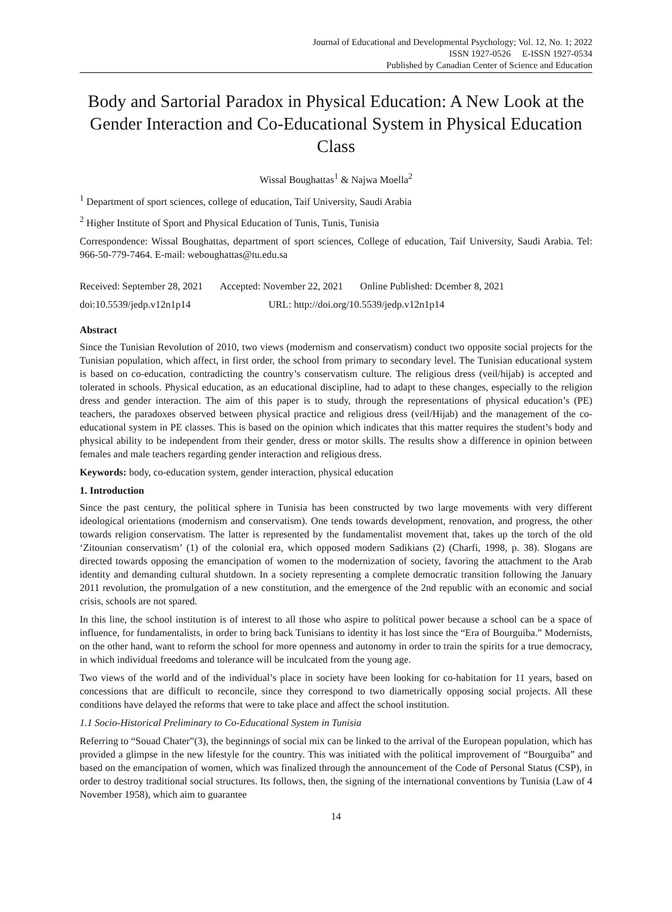Journal of Educational and Developmental Psychology; Vol. 12, No. 1; 2022
ISSN 1927-0526 E-ISSN 1927-0534
Published by Canadian Center of Science and Education
Body and Sartorial Paradox in Physical Education: A New Look at the Gender Interaction and Co-Educational System in Physical Education Class
Wissal Boughattas<sup>1</sup> & Najwa Moella<sup>2</sup>
<sup>1</sup> Department of sport sciences, college of education, Taif University, Saudi Arabia
<sup>2</sup> Higher Institute of Sport and Physical Education of Tunis, Tunis, Tunisia
Correspondence: Wissal Boughattas, department of sport sciences, College of education, Taif University, Saudi Arabia. Tel: 966-50-779-7464. E-mail: weboughattas@tu.edu.sa
Received: September 28, 2021 Accepted: November 22, 2021 Online Published: Dcember 8, 2021
doi:10.5539/jedp.v12n1p14 URL: http://doi.org/10.5539/jedp.v12n1p14
Abstract
Since the Tunisian Revolution of 2010, two views (modernism and conservatism) conduct two opposite social projects for the Tunisian population, which affect, in first order, the school from primary to secondary level. The Tunisian educational system is based on co-education, contradicting the country’s conservatism culture. The religious dress (veil/hijab) is accepted and tolerated in schools. Physical education, as an educational discipline, had to adapt to these changes, especially to the religion dress and gender interaction. The aim of this paper is to study, through the representations of physical education’s (PE) teachers, the paradoxes observed between physical practice and religious dress (veil/Hijab) and the management of the co-educational system in PE classes. This is based on the opinion which indicates that this matter requires the student’s body and physical ability to be independent from their gender, dress or motor skills. The results show a difference in opinion between females and male teachers regarding gender interaction and religious dress.
Keywords: body, co-education system, gender interaction, physical education
1. Introduction
Since the past century, the political sphere in Tunisia has been constructed by two large movements with very different ideological orientations (modernism and conservatism). One tends towards development, renovation, and progress, the other towards religion conservatism. The latter is represented by the fundamentalist movement that, takes up the torch of the old ‘Zitounian conservatism’ (1) of the colonial era, which opposed modern Sadikians (2) (Charfi, 1998, p. 38). Slogans are directed towards opposing the emancipation of women to the modernization of society, favoring the attachment to the Arab identity and demanding cultural shutdown. In a society representing a complete democratic transition following the January 2011 revolution, the promulgation of a new constitution, and the emergence of the 2nd republic with an economic and social crisis, schools are not spared.
In this line, the school institution is of interest to all those who aspire to political power because a school can be a space of influence, for fundamentalists, in order to bring back Tunisians to identity it has lost since the “Era of Bourguiba.” Modernists, on the other hand, want to reform the school for more openness and autonomy in order to train the spirits for a true democracy, in which individual freedoms and tolerance will be inculcated from the young age.
Two views of the world and of the individual’s place in society have been looking for co-habitation for 11 years, based on concessions that are difficult to reconcile, since they correspond to two diametrically opposing social projects. All these conditions have delayed the reforms that were to take place and affect the school institution.
1.1 Socio-Historical Preliminary to Co-Educational System in Tunisia
Referring to “Souad Chater”(3), the beginnings of social mix can be linked to the arrival of the European population, which has provided a glimpse in the new lifestyle for the country. This was initiated with the political improvement of “Bourguiba” and based on the emancipation of women, which was finalized through the announcement of the Code of Personal Status (CSP), in order to destroy traditional social structures. Its follows, then, the signing of the international conventions by Tunisia (Law of 4 November 1958), which aim to guarantee
14